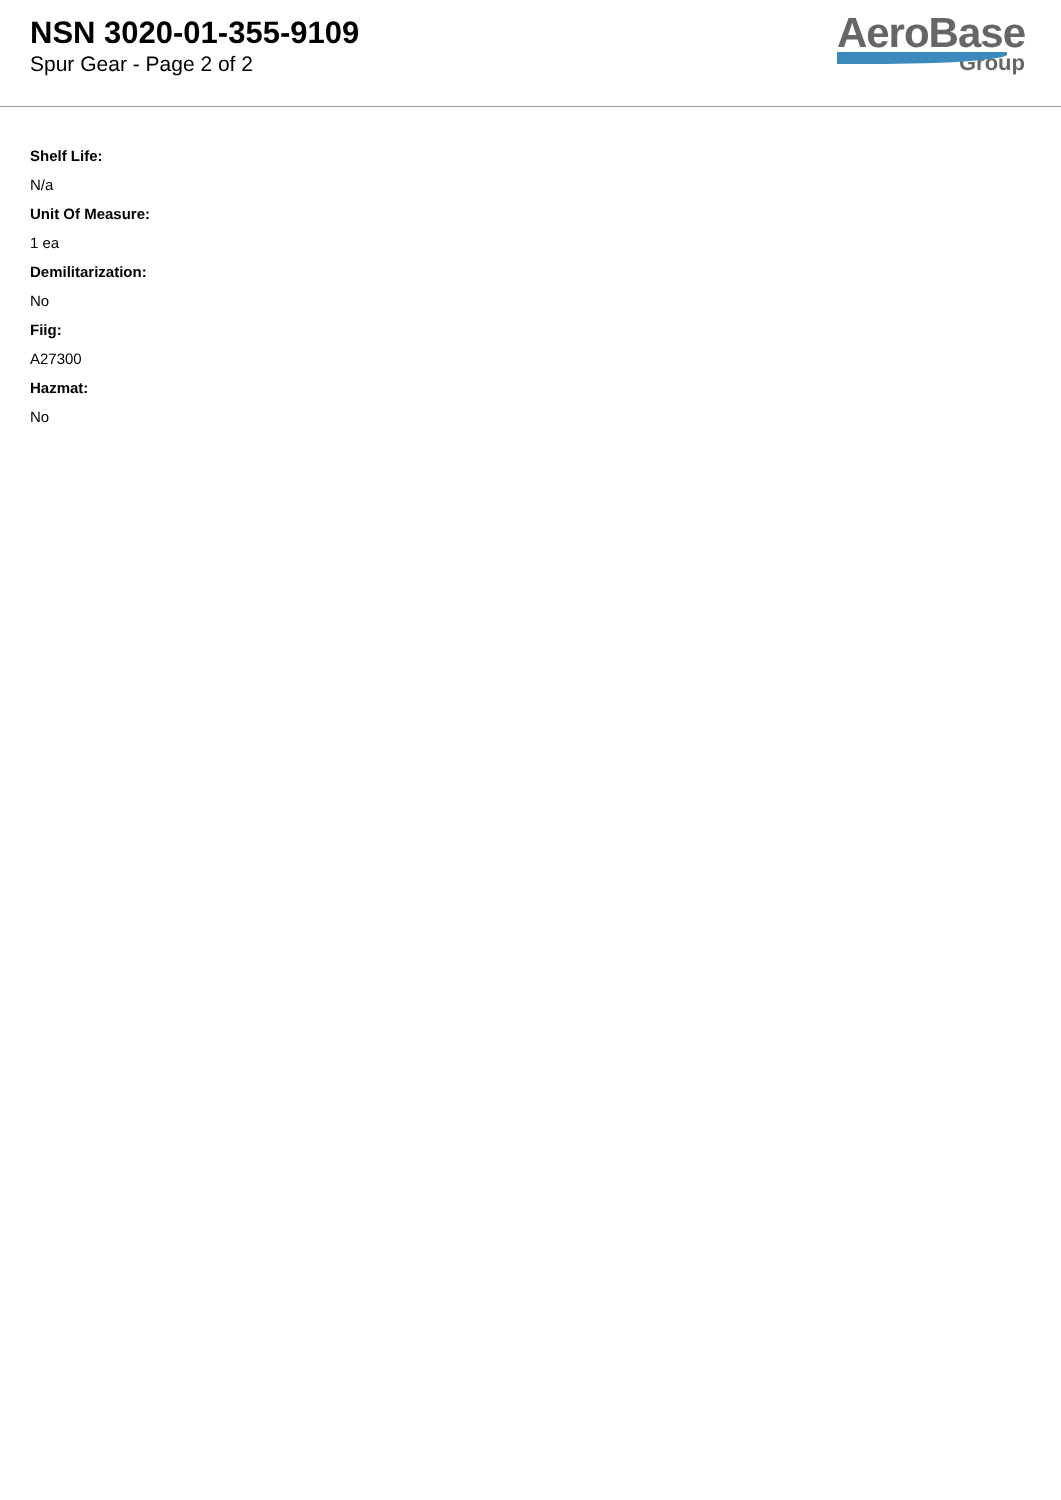NSN 3020-01-355-9109
Spur Gear - Page 2 of 2
AeroBase
Group
Shelf Life:
N/a
Unit Of Measure:
1 ea
Demilitarization:
No
Fiig:
A27300
Hazmat:
No